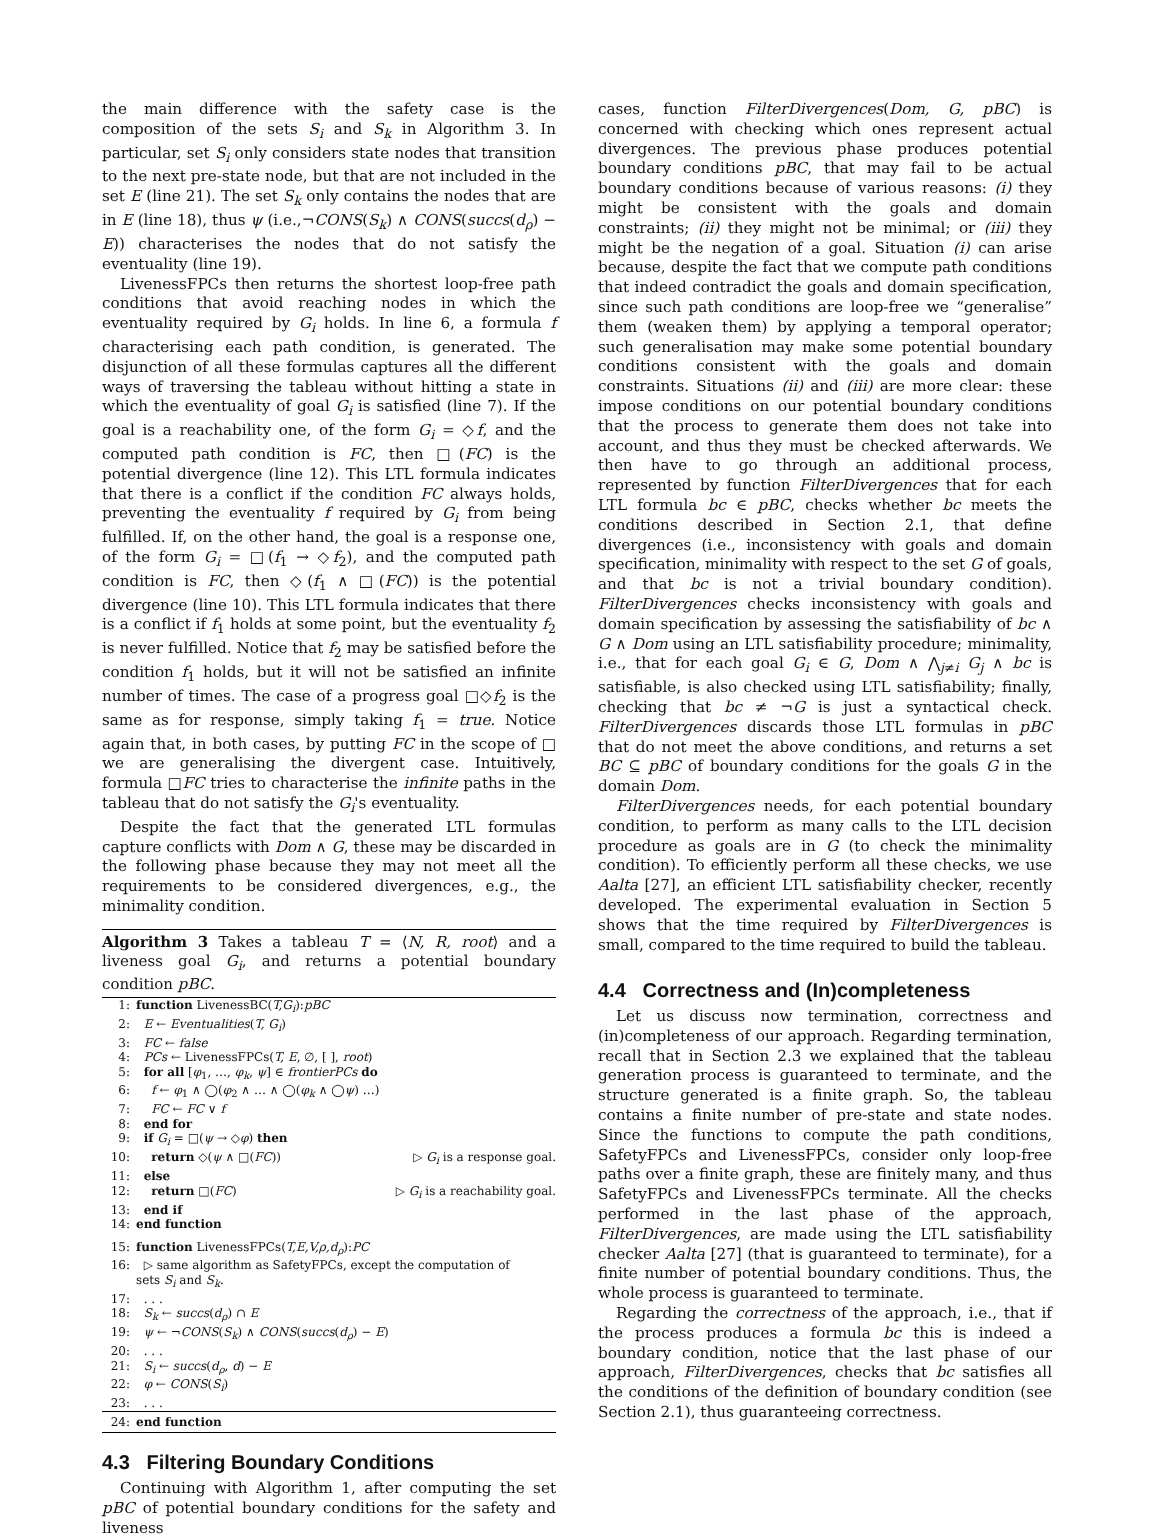the main difference with the safety case is the composition of the sets S<sub>i</sub> and S<sub>k</sub> in Algorithm 3. In particular, set S<sub>i</sub> only considers state nodes that transition to the next pre-state node, but that are not included in the set E (line 21). The set S<sub>k</sub> only contains the nodes that are in E (line 18), thus ψ (i.e.,¬CONS(S<sub>k</sub>) ∧ CONS(succs(d<sub>ρ</sub>) − E)) characterises the nodes that do not satisfy the eventuality (line 19).
LivenessFPCs then returns the shortest loop-free path conditions that avoid reaching nodes in which the eventuality required by G<sub>i</sub> holds. In line 6, a formula f characterising each path condition, is generated. The disjunction of all these formulas captures all the different ways of traversing the tableau without hitting a state in which the eventuality of goal G<sub>i</sub> is satisfied (line 7). If the goal is a reachability one, of the form G<sub>i</sub> = ◇f, and the computed path condition is FC, then □(FC) is the potential divergence (line 12). This LTL formula indicates that there is a conflict if the condition FC always holds, preventing the eventuality f required by G<sub>i</sub> from being fulfilled. If, on the other hand, the goal is a response one, of the form G<sub>i</sub> = □(f<sub>1</sub> → ◇f<sub>2</sub>), and the computed path condition is FC, then ◇(f<sub>1</sub> ∧ □(FC)) is the potential divergence (line 10). This LTL formula indicates that there is a conflict if f<sub>1</sub> holds at some point, but the eventuality f<sub>2</sub> is never fulfilled. Notice that f<sub>2</sub> may be satisfied before the condition f<sub>1</sub> holds, but it will not be satisfied an infinite number of times. The case of a progress goal □◇f<sub>2</sub> is the same as for response, simply taking f<sub>1</sub> = true. Notice again that, in both cases, by putting FC in the scope of □ we are generalising the divergent case. Intuitively, formula □FC tries to characterise the infinite paths in the tableau that do not satisfy the G<sub>i</sub>'s eventuality.
Despite the fact that the generated LTL formulas capture conflicts with Dom ∧ G, these may be discarded in the following phase because they may not meet all the requirements to be considered divergences, e.g., the minimality condition.
Algorithm 3 Takes a tableau T = ⟨N, R, root⟩ and a liveness goal G<sub>i</sub>, and returns a potential boundary condition pBC.
1: function LivenessBC(T,G<sub>i</sub>):pBC
2: E ← Eventualities(T, G<sub>i</sub>)
3: FC ← false
4: PCs ← LivenessFPCs(T, E, ∅, [ ], root)
5: for all [φ<sub>1</sub>, …, φ<sub>k</sub>, ψ] ∈ frontierPCs do
6: f ← φ<sub>1</sub> ∧ ◯(φ<sub>2</sub> ∧ … ∧ ◯(φ<sub>k</sub> ∧ ◯ψ) …)
7: FC ← FC ∨ f
8: end for
9: if G<sub>i</sub> = □(ψ → ◇φ) then
10: return ◇(ψ ∧ □(FC)) ▷ G<sub>i</sub> is a response goal.
11: else
12: return □(FC) ▷ G<sub>i</sub> is a reachability goal.
13: end if
14: end function
15: function LivenessFPCs(T,E,V,ρ,d<sub>ρ</sub>):PC
16: ▷ same algorithm as SafetyFPCs, except the computation of
sets S<sub>i</sub> and S<sub>k</sub>.
17: . . .
18: S<sub>k</sub> ← succs(d<sub>ρ</sub>) ∩ E
19: ψ ← ¬CONS(S<sub>k</sub>) ∧ CONS(succs(d<sub>ρ</sub>) − E)
20: . . .
21: S<sub>i</sub> ← succs(d<sub>ρ</sub>, d) − E
22: φ ← CONS(S<sub>i</sub>)
23: . . .
24: end function
4.3 Filtering Boundary Conditions
Continuing with Algorithm 1, after computing the set pBC of potential boundary conditions for the safety and liveness
cases, function FilterDivergences(Dom, G, pBC) is concerned with checking which ones represent actual divergences. The previous phase produces potential boundary conditions pBC, that may fail to be actual boundary conditions because of various reasons: (i) they might be consistent with the goals and domain constraints; (ii) they might not be minimal; or (iii) they might be the negation of a goal. Situation (i) can arise because, despite the fact that we compute path conditions that indeed contradict the goals and domain specification, since such path conditions are loop-free we “generalise” them (weaken them) by applying a temporal operator; such generalisation may make some potential boundary conditions consistent with the goals and domain constraints. Situations (ii) and (iii) are more clear: these impose conditions on our potential boundary conditions that the process to generate them does not take into account, and thus they must be checked afterwards. We then have to go through an additional process, represented by function FilterDivergences that for each LTL formula bc ∈ pBC, checks whether bc meets the conditions described in Section 2.1, that define divergences (i.e., inconsistency with goals and domain specification, minimality with respect to the set G of goals, and that bc is not a trivial boundary condition). FilterDivergences checks inconsistency with goals and domain specification by assessing the satisfiability of bc ∧ G ∧ Dom using an LTL satisfiability procedure; minimality, i.e., that for each goal G<sub>i</sub> ∈ G, Dom ∧ ⋀<sub>j≠i</sub> G<sub>j</sub> ∧ bc is satisfiable, is also checked using LTL satisfiability; finally, checking that bc ≠ ¬G is just a syntactical check. FilterDivergences discards those LTL formulas in pBC that do not meet the above conditions, and returns a set BC ⊆ pBC of boundary conditions for the goals G in the domain Dom.
FilterDivergences needs, for each potential boundary condition, to perform as many calls to the LTL decision procedure as goals are in G (to check the minimality condition). To efficiently perform all these checks, we use Aalta [27], an efficient LTL satisfiability checker, recently developed. The experimental evaluation in Section 5 shows that the time required by FilterDivergences is small, compared to the time required to build the tableau.
4.4 Correctness and (In)completeness
Let us discuss now termination, correctness and (in)completeness of our approach. Regarding termination, recall that in Section 2.3 we explained that the tableau generation process is guaranteed to terminate, and the structure generated is a finite graph. So, the tableau contains a finite number of pre-state and state nodes. Since the functions to compute the path conditions, SafetyFPCs and LivenessFPCs, consider only loop-free paths over a finite graph, these are finitely many, and thus SafetyFPCs and LivenessFPCs terminate. All the checks performed in the last phase of the approach, FilterDivergences, are made using the LTL satisfiability checker Aalta [27] (that is guaranteed to terminate), for a finite number of potential boundary conditions. Thus, the whole process is guaranteed to terminate.
Regarding the correctness of the approach, i.e., that if the process produces a formula bc this is indeed a boundary condition, notice that the last phase of our approach, FilterDivergences, checks that bc satisfies all the conditions of the definition of boundary condition (see Section 2.1), thus guaranteeing correctness.